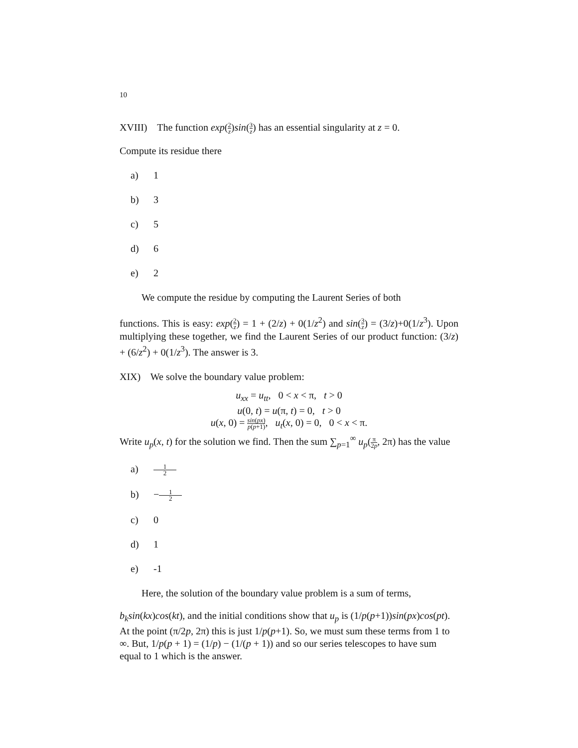10
XVIII) The function exp(2 z)sin(3 z) has an essential singularity at z = 0.
Compute its residue there
a) 1
b) 3
c) 5
d) 6
e) 2
We compute the residue by computing the Laurent Series of both
functions. This is easy: exp(2 z) = 1 + (2/z) + 0(1/z<sup>2</sup>) and sin(3 z) = (3/z)+0(1/z<sup>3</sup>). Upon multiplying these together, we find the Laurent Series of our product function: (3/z) + (6/z<sup>2</sup>) + 0(1/z<sup>3</sup>). The answer is 3.
XIX) We solve the boundary value problem:
u<sub>xx</sub> = u<sub>tt</sub>, 0 < x < π, t > 0
u(0, t) = u(π, t) = 0, t > 0
u(x, 0) = sin(px) p(p+1), u<sub>t</sub>(x, 0) = 0, 0 < x < π.
Write u<sub>p</sub>(x, t) for the solution we find. Then the sum ∑<sub>p=1</sub><sup>∞</sup> u<sub>p</sub>(π 2p, 2π) has the value
a) 1 2
b) −1 2
c) 0
d) 1
e) -1
Here, the solution of the boundary value problem is a sum of terms,
b<sub>k</sub>sin(kx)cos(kt), and the initial conditions show that u<sub>p</sub> is (1/p(p+1))sin(px)cos(pt).
At the point (π/2p, 2π) this is just 1/p(p+1). So, we must sum these terms from 1 to ∞. But, 1/p(p + 1) = (1/p) − (1/(p + 1)) and so our series telescopes to have sum equal to 1 which is the answer.